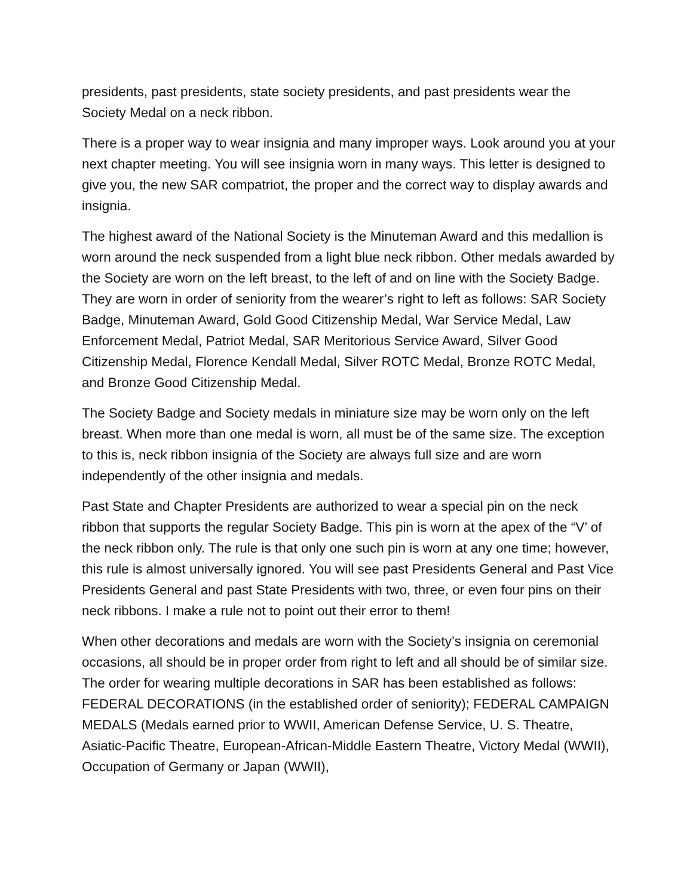presidents, past presidents, state society presidents, and past presidents wear the Society Medal on a neck ribbon.
There is a proper way to wear insignia and many improper ways. Look around you at your next chapter meeting. You will see insignia worn in many ways. This letter is designed to give you, the new SAR compatriot, the proper and the correct way to display awards and insignia.
The highest award of the National Society is the Minuteman Award and this medallion is worn around the neck suspended from a light blue neck ribbon. Other medals awarded by the Society are worn on the left breast, to the left of and on line with the Society Badge. They are worn in order of seniority from the wearer’s right to left as follows: SAR Society Badge, Minuteman Award, Gold Good Citizenship Medal, War Service Medal, Law Enforcement Medal, Patriot Medal, SAR Meritorious Service Award, Silver Good Citizenship Medal, Florence Kendall Medal, Silver ROTC Medal, Bronze ROTC Medal, and Bronze Good Citizenship Medal.
The Society Badge and Society medals in miniature size may be worn only on the left breast. When more than one medal is worn, all must be of the same size. The exception to this is, neck ribbon insignia of the Society are always full size and are worn independently of the other insignia and medals.
Past State and Chapter Presidents are authorized to wear a special pin on the neck ribbon that supports the regular Society Badge. This pin is worn at the apex of the “V’ of the neck ribbon only. The rule is that only one such pin is worn at any one time; however, this rule is almost universally ignored. You will see past Presidents General and Past Vice Presidents General and past State Presidents with two, three, or even four pins on their neck ribbons. I make a rule not to point out their error to them!
When other decorations and medals are worn with the Society’s insignia on ceremonial occasions, all should be in proper order from right to left and all should be of similar size. The order for wearing multiple decorations in SAR has been established as follows: FEDERAL DECORATIONS (in the established order of seniority); FEDERAL CAMPAIGN MEDALS (Medals earned prior to WWII, American Defense Service, U. S. Theatre, Asiatic-Pacific Theatre, European-African-Middle Eastern Theatre, Victory Medal (WWII), Occupation of Germany or Japan (WWII),